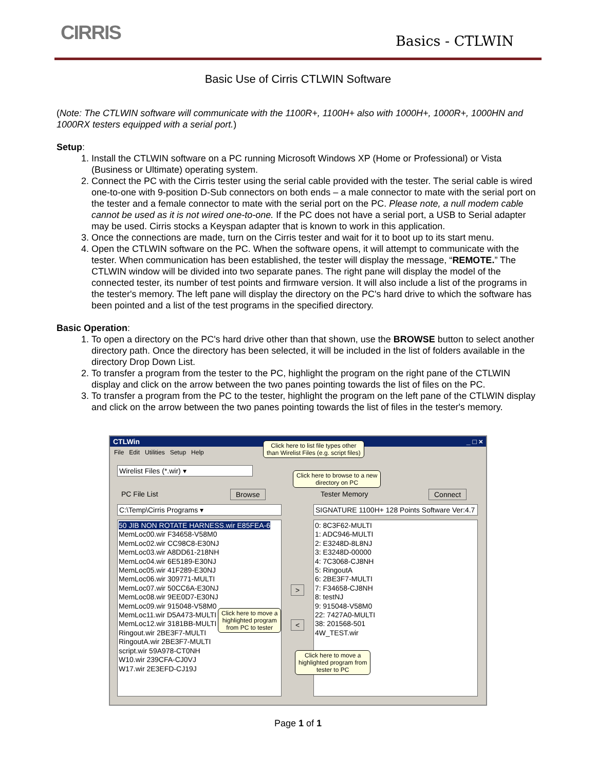CIRRIS Basics - CTLWIN
Basic Use of Cirris CTLWIN Software
(Note: The CTLWIN software will communicate with the 1100R+, 1100H+ also with 1000H+, 1000R+, 1000HN and 1000RX testers equipped with a serial port.)
Setup:
1. Install the CTLWIN software on a PC running Microsoft Windows XP (Home or Professional) or Vista (Business or Ultimate) operating system.
2. Connect the PC with the Cirris tester using the serial cable provided with the tester. The serial cable is wired one-to-one with 9-position D-Sub connectors on both ends – a male connector to mate with the serial port on the tester and a female connector to mate with the serial port on the PC. Please note, a null modem cable cannot be used as it is not wired one-to-one. If the PC does not have a serial port, a USB to Serial adapter may be used. Cirris stocks a Keyspan adapter that is known to work in this application.
3. Once the connections are made, turn on the Cirris tester and wait for it to boot up to its start menu.
4. Open the CTLWIN software on the PC. When the software opens, it will attempt to communicate with the tester. When communication has been established, the tester will display the message, “REMOTE.” The CTLWIN window will be divided into two separate panes. The right pane will display the model of the connected tester, its number of test points and firmware version. It will also include a list of the programs in the tester's memory. The left pane will display the directory on the PC's hard drive to which the software has been pointed and a list of the test programs in the specified directory.
Basic Operation:
1. To open a directory on the PC's hard drive other than that shown, use the BROWSE button to select another directory path. Once the directory has been selected, it will be included in the list of folders available in the directory Drop Down List.
2. To transfer a program from the tester to the PC, highlight the program on the right pane of the CTLWIN display and click on the arrow between the two panes pointing towards the list of files on the PC.
3. To transfer a program from the PC to the tester, highlight the program on the left pane of the CTLWIN display and click on the arrow between the two panes pointing towards the list of files in the tester's memory.
CTLWin _ □ ×
File Edit Utilities Setup Help
Wirelist Files (*.wir) ▾
PC File List Browse
C:\Temp\Cirris Programs ▾
50 JIB NON ROTATE HARNESS.wir E85FEA-6
MemLoc00.wir F34658-V58M0
MemLoc02.wir CC98C8-E30NJ
MemLoc03.wir A8DD61-218NH
MemLoc04.wir 6E5189-E30NJ
MemLoc05.wir 41F289-E30NJ
MemLoc06.wir 309771-MULTI
MemLoc07.wir 50CC6A-E30NJ
MemLoc08.wir 9EE0D7-E30NJ
MemLoc09.wir 915048-V58M0
MemLoc11.wir D5A473-MULTI
MemLoc12.wir 3181BB-MULTI
Ringout.wir 2BE3F7-MULTI
RingoutA.wir 2BE3F7-MULTI
script.wir 59A978-CT0NH
W10.wir 239CFA-CJ0VJ
W17.wir 2E3EFD-CJ19J
>
<
Tester Memory Connect
SIGNATURE 1100H+ 128 Points Software Ver:4.7
0: 8C3F62-MULTI
1: ADC946-MULTI
2: E3248D-8L8NJ
3: E3248D-00000
4: 7C3068-CJ8NH
5: RingoutA
6: 2BE3F7-MULTI
7: F34658-CJ8NH
8: testNJ
9: 915048-V58M0
22: 7427A0-MULTI
38: 201568-501
4W_TEST.wir
Click here to list file types other
than Wirelist Files (e.g. script files)
Click here to browse to a new
directory on PC
Click here to move a
highlighted program
from PC to tester
Click here to move a
highlighted program from
tester to PC
Page 1 of 1